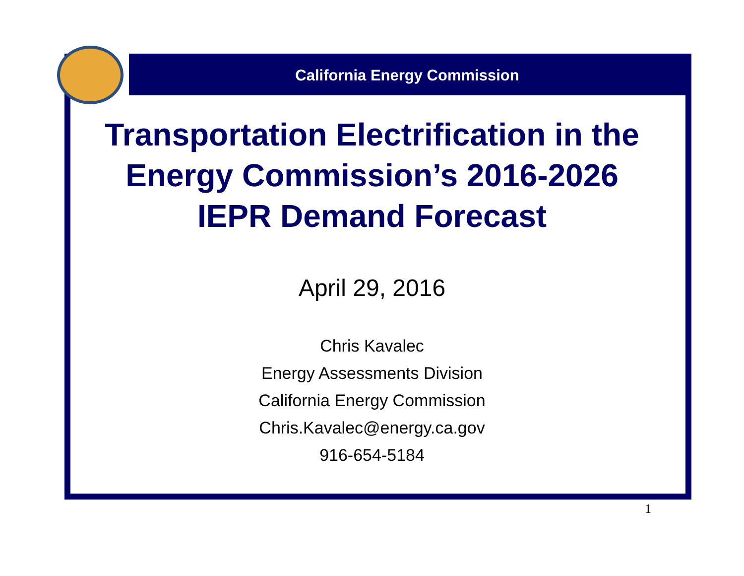California Energy Commission
Transportation Electrification in the Energy Commission’s 2016-2026 IEPR Demand Forecast
April 29, 2016
Chris Kavalec
Energy Assessments Division
California Energy Commission
Chris.Kavalec@energy.ca.gov
916-654-5184
1